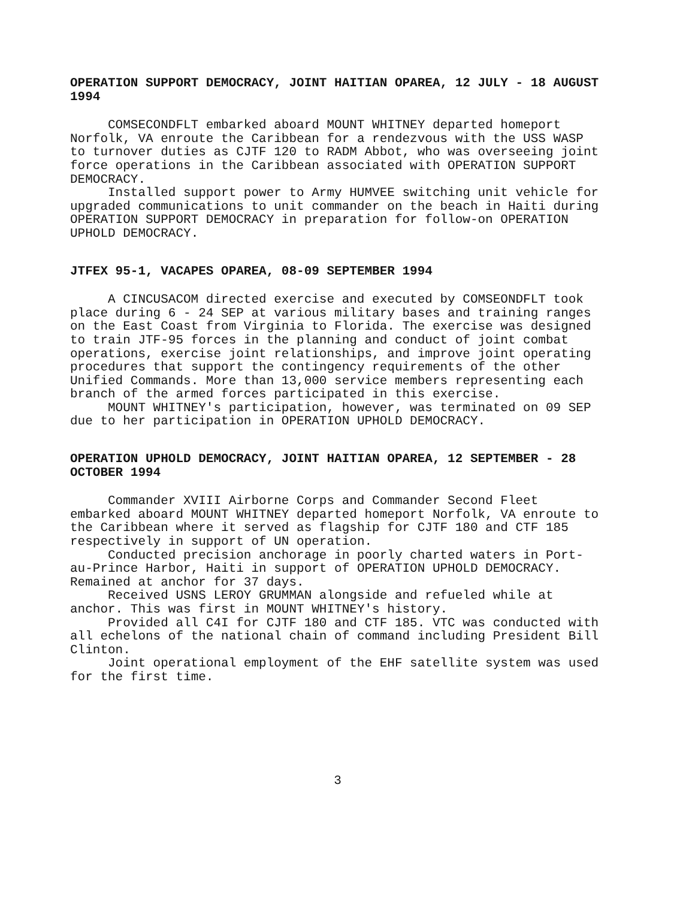OPERATION SUPPORT DEMOCRACY, JOINT HAITIAN OPAREA, 12 JULY - 18 AUGUST 1994
COMSECONDFLT embarked aboard MOUNT WHITNEY departed homeport Norfolk, VA enroute the Caribbean for a rendezvous with the USS WASP to turnover duties as CJTF 120 to RADM Abbot, who was overseeing joint force operations in the Caribbean associated with OPERATION SUPPORT DEMOCRACY.
Installed support power to Army HUMVEE switching unit vehicle for upgraded communications to unit commander on the beach in Haiti during OPERATION SUPPORT DEMOCRACY in preparation for follow-on OPERATION UPHOLD DEMOCRACY.
JTFEX 95-1, VACAPES OPAREA, 08-09 SEPTEMBER 1994
A CINCUSACOM directed exercise and executed by COMSEONDFLT took place during 6 - 24 SEP at various military bases and training ranges on the East Coast from Virginia to Florida. The exercise was designed to train JTF-95 forces in the planning and conduct of joint combat operations, exercise joint relationships, and improve joint operating procedures that support the contingency requirements of the other Unified Commands. More than 13,000 service members representing each branch of the armed forces participated in this exercise.
MOUNT WHITNEY's participation, however, was terminated on 09 SEP due to her participation in OPERATION UPHOLD DEMOCRACY.
OPERATION UPHOLD DEMOCRACY, JOINT HAITIAN OPAREA, 12 SEPTEMBER - 28 OCTOBER 1994
Commander XVIII Airborne Corps and Commander Second Fleet embarked aboard MOUNT WHITNEY departed homeport Norfolk, VA enroute to the Caribbean where it served as flagship for CJTF 180 and CTF 185 respectively in support of UN operation.
Conducted precision anchorage in poorly charted waters in Port-au-Prince Harbor, Haiti in support of OPERATION UPHOLD DEMOCRACY. Remained at anchor for 37 days.
Received USNS LEROY GRUMMAN alongside and refueled while at anchor. This was first in MOUNT WHITNEY's history.
Provided all C4I for CJTF 180 and CTF 185. VTC was conducted with all echelons of the national chain of command including President Bill Clinton.
Joint operational employment of the EHF satellite system was used for the first time.
3